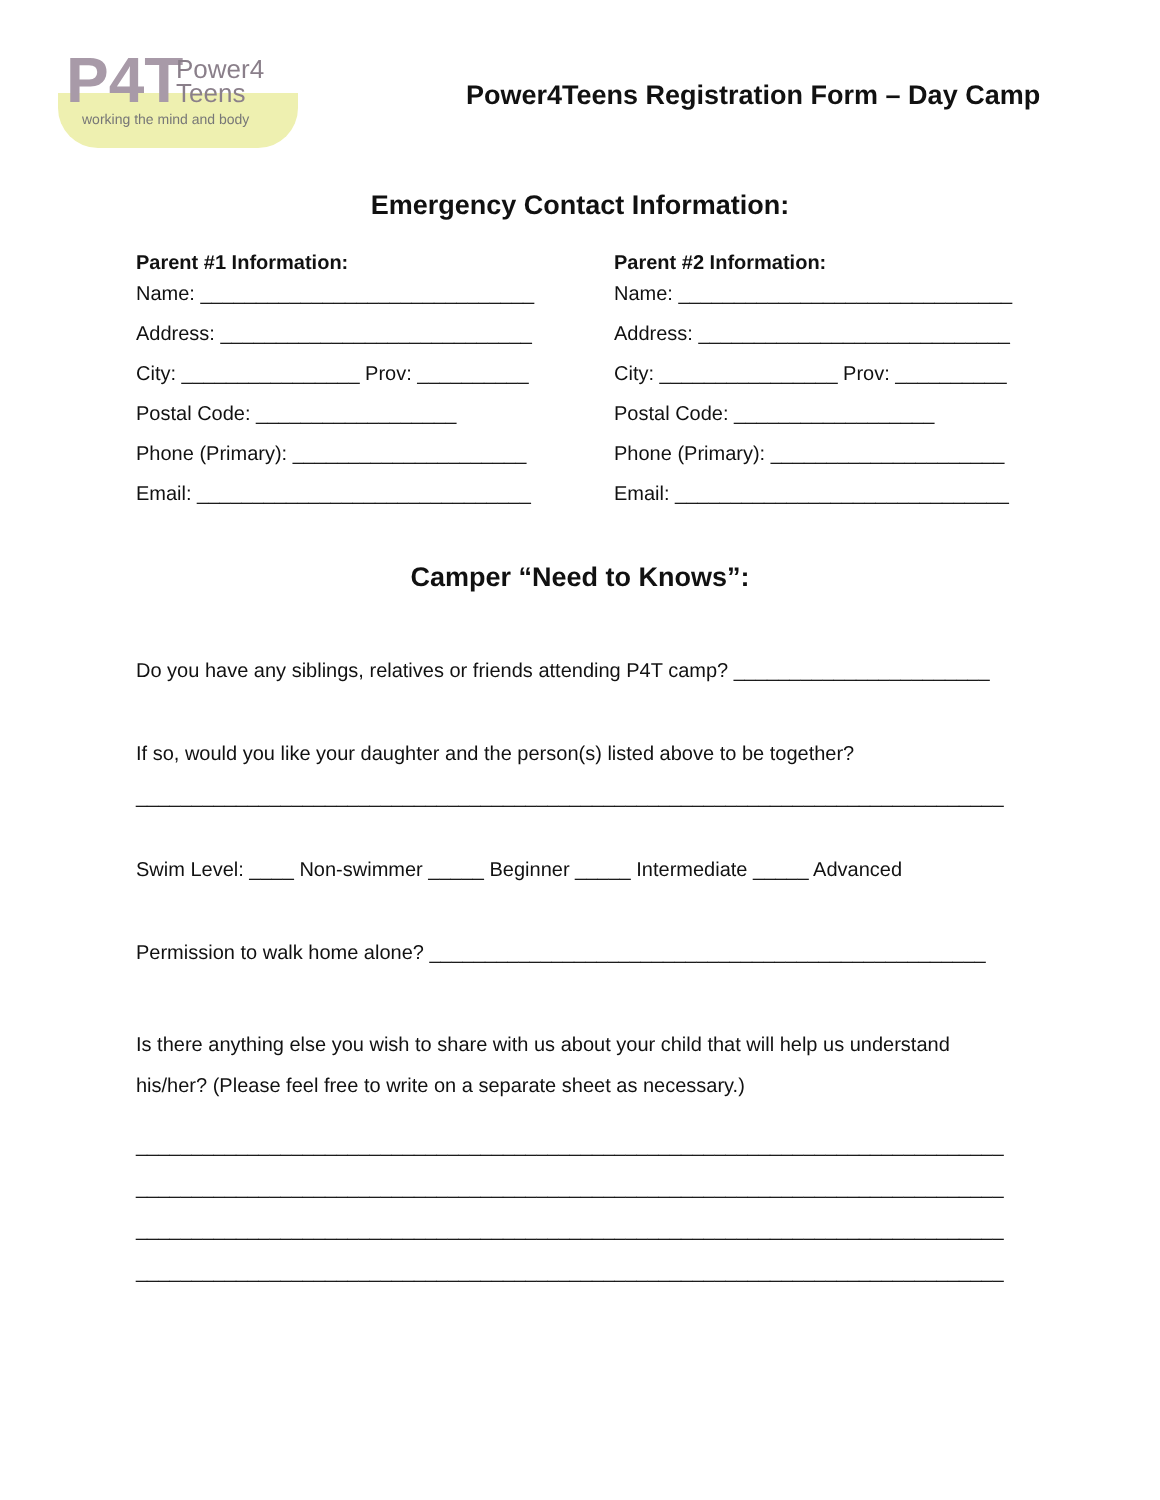P4T
Power4
Teens
working the mind and body
Power4Teens Registration Form – Day Camp
Emergency Contact Information:
Parent #1 Information:
Name: ______________________________
Address: ____________________________
City: ________________ Prov: __________
Postal Code: __________________
Phone (Primary): _____________________
Email: ______________________________
Parent #2 Information:
Name: ______________________________
Address: ____________________________
City: ________________ Prov: __________
Postal Code: __________________
Phone (Primary): _____________________
Email: ______________________________
Camper “Need to Knows”:
Do you have any siblings, relatives or friends attending P4T camp? _______________________
If so, would you like your daughter and the person(s) listed above to be together?
______________________________________________________________________________
Swim Level: ____ Non-swimmer _____ Beginner _____ Intermediate _____ Advanced
Permission to walk home alone? __________________________________________________
Is there anything else you wish to share with us about your child that will help us understand
his/her? (Please feel free to write on a separate sheet as necessary.)
______________________________________________________________________________
______________________________________________________________________________
______________________________________________________________________________
______________________________________________________________________________